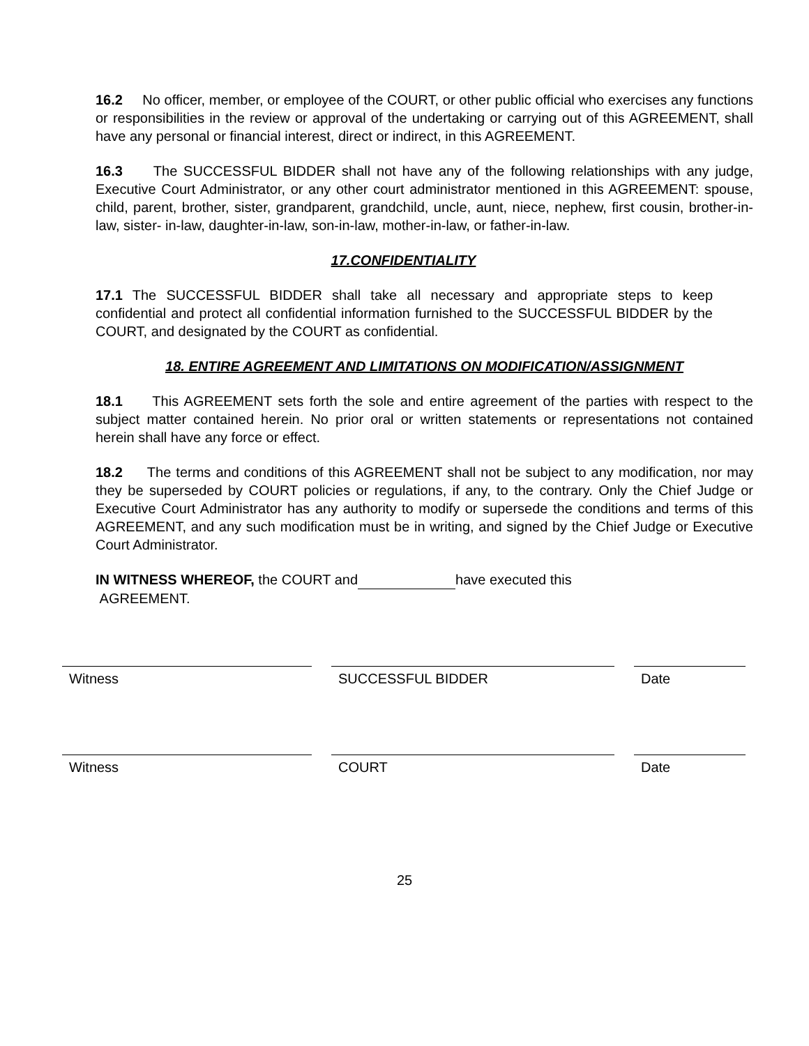16.2 No officer, member, or employee of the COURT, or other public official who exercises any functions or responsibilities in the review or approval of the undertaking or carrying out of this AGREEMENT, shall have any personal or financial interest, direct or indirect, in this AGREEMENT.
16.3 The SUCCESSFUL BIDDER shall not have any of the following relationships with any judge, Executive Court Administrator, or any other court administrator mentioned in this AGREEMENT: spouse, child, parent, brother, sister, grandparent, grandchild, uncle, aunt, niece, nephew, first cousin, brother-in-law, sister- in-law, daughter-in-law, son-in-law, mother-in-law, or father-in-law.
17.CONFIDENTIALITY
17.1 The SUCCESSFUL BIDDER shall take all necessary and appropriate steps to keep confidential and protect all confidential information furnished to the SUCCESSFUL BIDDER by the COURT, and designated by the COURT as confidential.
18. ENTIRE AGREEMENT AND LIMITATIONS ON MODIFICATION/ASSIGNMENT
18.1 This AGREEMENT sets forth the sole and entire agreement of the parties with respect to the subject matter contained herein. No prior oral or written statements or representations not contained herein shall have any force or effect.
18.2 The terms and conditions of this AGREEMENT shall not be subject to any modification, nor may they be superseded by COURT policies or regulations, if any, to the contrary. Only the Chief Judge or Executive Court Administrator has any authority to modify or supersede the conditions and terms of this AGREEMENT, and any such modification must be in writing, and signed by the Chief Judge or Executive Court Administrator.
IN WITNESS WHEREOF, the COURT and have executed this
AGREEMENT.
Witness SUCCESSFUL BIDDER Date
Witness COURT Date
25